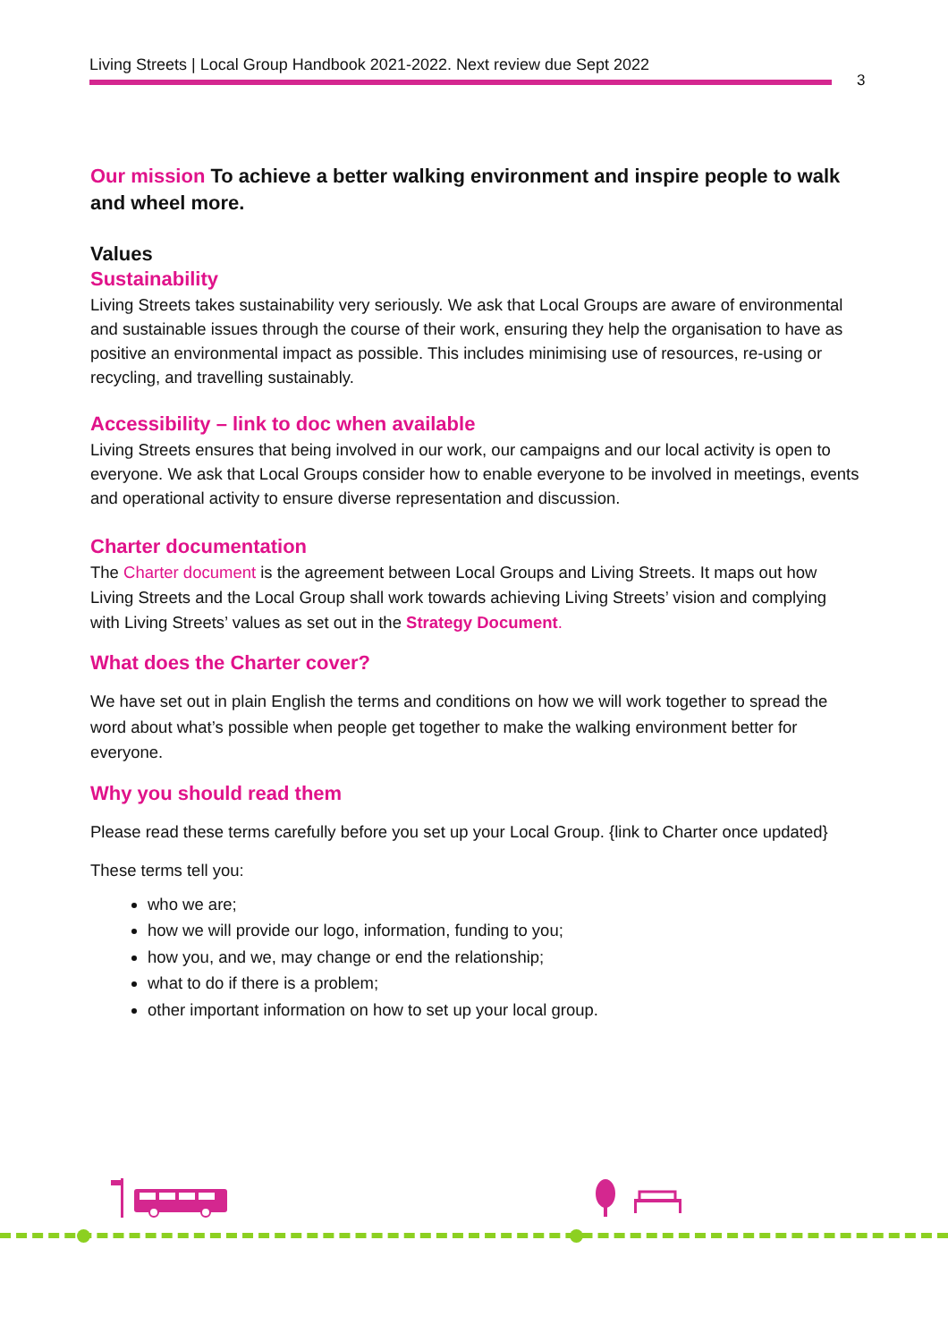Living Streets | Local Group Handbook 2021-2022. Next review due Sept 2022
3
Our mission To achieve a better walking environment and inspire people to walk and wheel more.
Values
Sustainability
Living Streets takes sustainability very seriously. We ask that Local Groups are aware of environmental and sustainable issues through the course of their work, ensuring they help the organisation to have as positive an environmental impact as possible. This includes minimising use of resources, re-using or recycling, and travelling sustainably.
Accessibility – link to doc when available
Living Streets ensures that being involved in our work, our campaigns and our local activity is open to everyone. We ask that Local Groups consider how to enable everyone to be involved in meetings, events and operational activity to ensure diverse representation and discussion.
Charter documentation
The Charter document is the agreement between Local Groups and Living Streets. It maps out how Living Streets and the Local Group shall work towards achieving Living Streets’ vision and complying with Living Streets’ values as set out in the Strategy Document.
What does the Charter cover?
We have set out in plain English the terms and conditions on how we will work together to spread the word about what’s possible when people get together to make the walking environment better for everyone.
Why you should read them
Please read these terms carefully before you set up your Local Group. {link to Charter once updated}
These terms tell you:
who we are;
how we will provide our logo, information, funding to you;
how you, and we, may change or end the relationship;
what to do if there is a problem;
other important information on how to set up your local group.